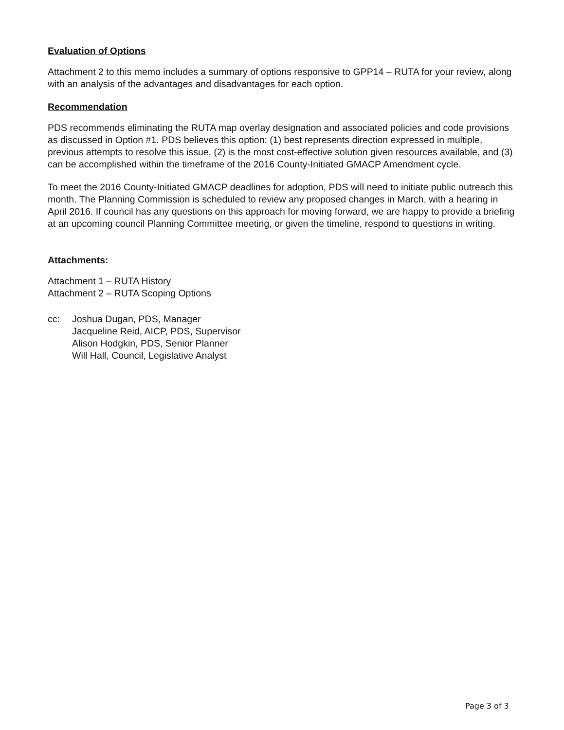Evaluation of Options
Attachment 2 to this memo includes a summary of options responsive to GPP14 – RUTA for your review, along with an analysis of the advantages and disadvantages for each option.
Recommendation
PDS recommends eliminating the RUTA map overlay designation and associated policies and code provisions as discussed in Option #1. PDS believes this option: (1) best represents direction expressed in multiple, previous attempts to resolve this issue, (2) is the most cost-effective solution given resources available, and (3) can be accomplished within the timeframe of the 2016 County-Initiated GMACP Amendment cycle.
To meet the 2016 County-Initiated GMACP deadlines for adoption, PDS will need to initiate public outreach this month. The Planning Commission is scheduled to review any proposed changes in March, with a hearing in April 2016. If council has any questions on this approach for moving forward, we are happy to provide a briefing at an upcoming council Planning Committee meeting, or given the timeline, respond to questions in writing.
Attachments:
Attachment 1 – RUTA History
Attachment 2 – RUTA Scoping Options
cc: Joshua Dugan, PDS, Manager
Jacqueline Reid, AICP, PDS, Supervisor
Alison Hodgkin, PDS, Senior Planner
Will Hall, Council, Legislative Analyst
Page 3 of 3